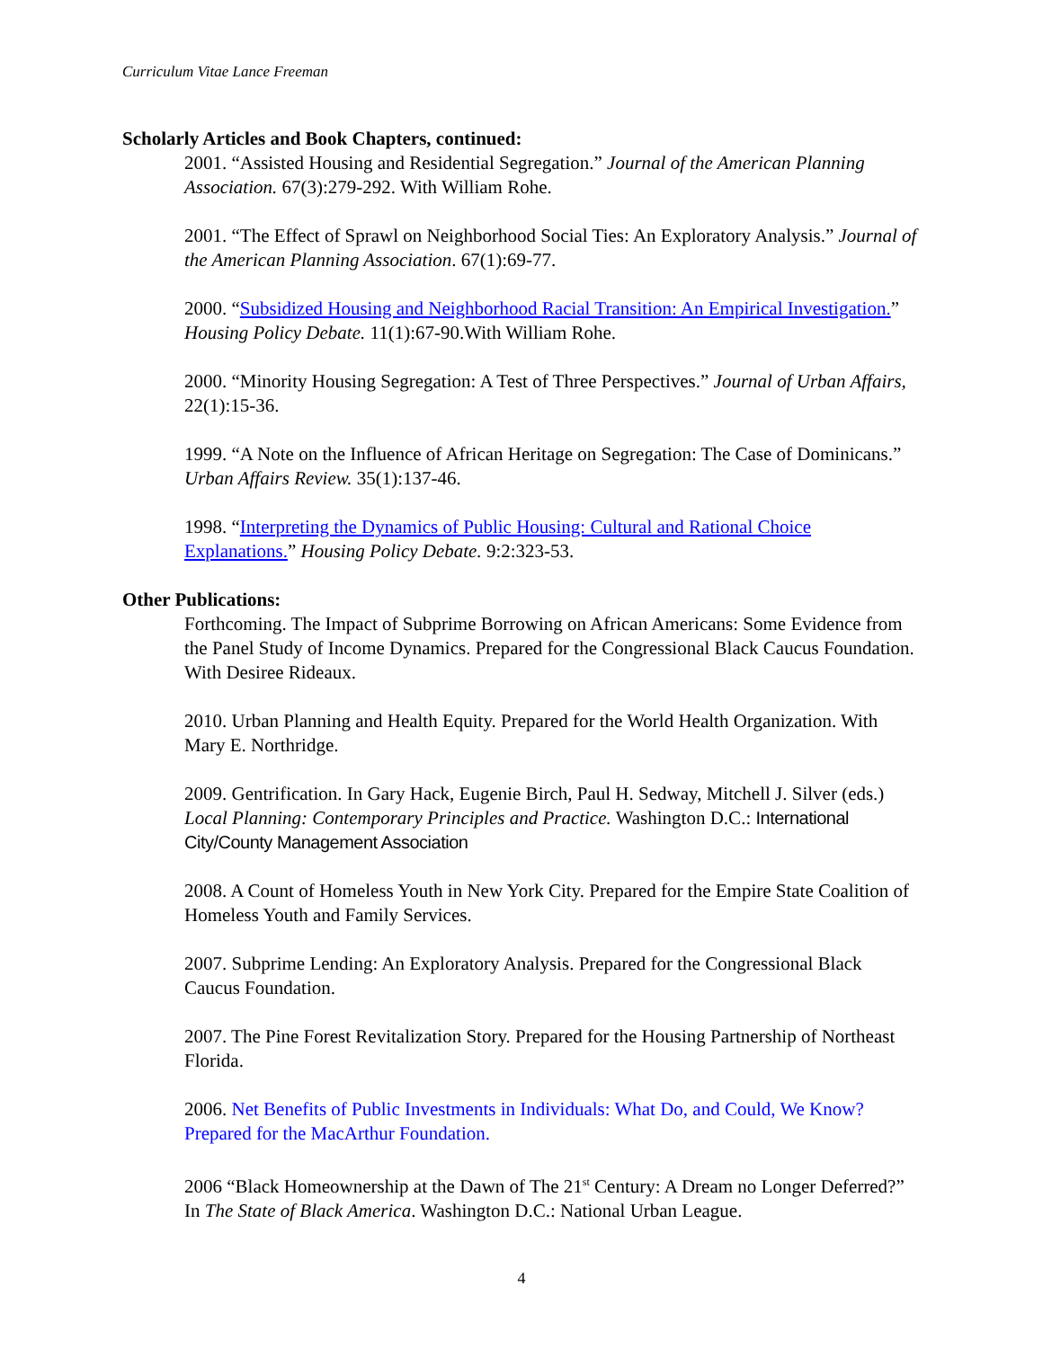Curriculum Vitae Lance Freeman
Scholarly Articles and Book Chapters, continued:
2001. “Assisted Housing and Residential Segregation.” Journal of the American Planning Association. 67(3):279-292. With William Rohe.
2001. “The Effect of Sprawl on Neighborhood Social Ties: An Exploratory Analysis.” Journal of the American Planning Association. 67(1):69-77.
2000. “Subsidized Housing and Neighborhood Racial Transition: An Empirical Investigation.” Housing Policy Debate. 11(1):67-90.With William Rohe.
2000. “Minority Housing Segregation: A Test of Three Perspectives.” Journal of Urban Affairs, 22(1):15-36.
1999. “A Note on the Influence of African Heritage on Segregation: The Case of Dominicans.” Urban Affairs Review. 35(1):137-46.
1998. “Interpreting the Dynamics of Public Housing: Cultural and Rational Choice Explanations.” Housing Policy Debate. 9:2:323-53.
Other Publications:
Forthcoming. The Impact of Subprime Borrowing on African Americans: Some Evidence from the Panel Study of Income Dynamics. Prepared for the Congressional Black Caucus Foundation. With Desiree Rideaux.
2010. Urban Planning and Health Equity. Prepared for the World Health Organization. With Mary E. Northridge.
2009. Gentrification. In Gary Hack, Eugenie Birch, Paul H. Sedway, Mitchell J. Silver (eds.) Local Planning: Contemporary Principles and Practice. Washington D.C.: International City/County Management Association
2008. A Count of Homeless Youth in New York City. Prepared for the Empire State Coalition of Homeless Youth and Family Services.
2007. Subprime Lending: An Exploratory Analysis. Prepared for the Congressional Black Caucus Foundation.
2007. The Pine Forest Revitalization Story. Prepared for the Housing Partnership of Northeast Florida.
2006. Net Benefits of Public Investments in Individuals: What Do, and Could, We Know? Prepared for the MacArthur Foundation.
2006 “Black Homeownership at the Dawn of The 21<sup>st</sup> Century: A Dream no Longer Deferred?” In The State of Black America. Washington D.C.: National Urban League.
4